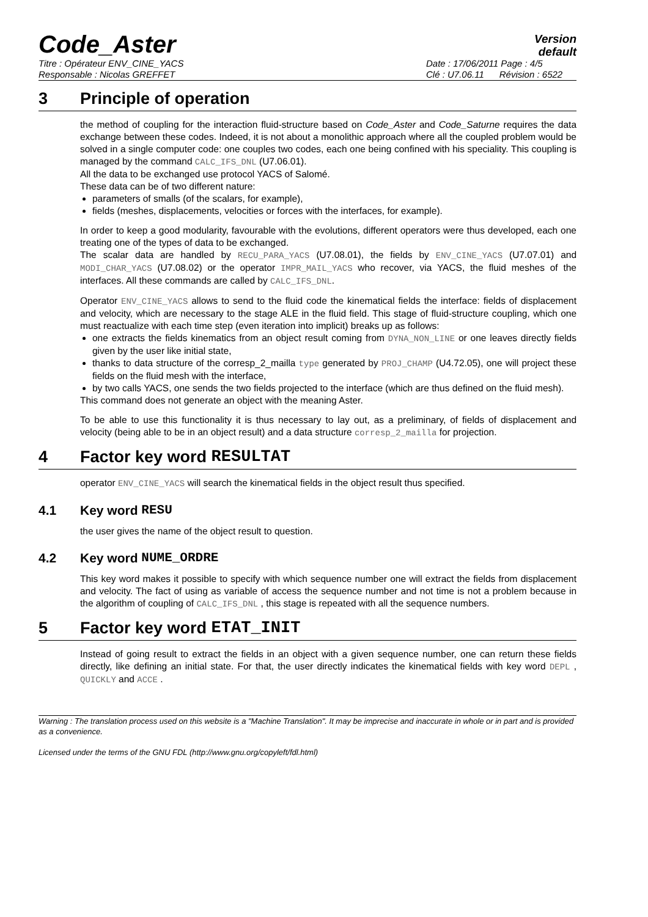Code_Aster
Version
default
Titre : Opérateur ENV_CINE_YACS
Responsable : Nicolas GREFFET
Date : 17/06/2011 Page : 4/5
Clé : U7.06.11 Révision : 6522
3 Principle of operation
the method of coupling for the interaction fluid-structure based on Code_Aster and Code_Saturne requires the data exchange between these codes. Indeed, it is not about a monolithic approach where all the coupled problem would be solved in a single computer code: one couples two codes, each one being confined with his speciality. This coupling is managed by the command CALC_IFS_DNL (U7.06.01).
All the data to be exchanged use protocol YACS of Salomé.
These data can be of two different nature:
parameters of smalls (of the scalars, for example),
fields (meshes, displacements, velocities or forces with the interfaces, for example).
In order to keep a good modularity, favourable with the evolutions, different operators were thus developed, each one treating one of the types of data to be exchanged.
The scalar data are handled by RECU_PARA_YACS (U7.08.01), the fields by ENV_CINE_YACS (U7.07.01) and MODI_CHAR_YACS (U7.08.02) or the operator IMPR_MAIL_YACS who recover, via YACS, the fluid meshes of the interfaces. All these commands are called by CALC_IFS_DNL.
Operator ENV_CINE_YACS allows to send to the fluid code the kinematical fields the interface: fields of displacement and velocity, which are necessary to the stage ALE in the fluid field. This stage of fluid-structure coupling, which one must reactualize with each time step (even iteration into implicit) breaks up as follows:
one extracts the fields kinematics from an object result coming from DYNA_NON_LINE or one leaves directly fields given by the user like initial state,
thanks to data structure of the corresp_2_mailla type generated by PROJ_CHAMP (U4.72.05), one will project these fields on the fluid mesh with the interface,
by two calls YACS, one sends the two fields projected to the interface (which are thus defined on the fluid mesh).
This command does not generate an object with the meaning Aster.
To be able to use this functionality it is thus necessary to lay out, as a preliminary, of fields of displacement and velocity (being able to be in an object result) and a data structure corresp_2_mailla for projection.
4 Factor key word RESULTAT
operator ENV_CINE_YACS will search the kinematical fields in the object result thus specified.
4.1 Key word RESU
the user gives the name of the object result to question.
4.2 Key word NUME_ORDRE
This key word makes it possible to specify with which sequence number one will extract the fields from displacement and velocity. The fact of using as variable of access the sequence number and not time is not a problem because in the algorithm of coupling of CALC_IFS_DNL , this stage is repeated with all the sequence numbers.
5 Factor key word ETAT_INIT
Instead of going result to extract the fields in an object with a given sequence number, one can return these fields directly, like defining an initial state. For that, the user directly indicates the kinematical fields with key word DEPL , QUICKLY and ACCE .
Warning : The translation process used on this website is a "Machine Translation". It may be imprecise and inaccurate in whole or in part and is provided as a convenience.
Licensed under the terms of the GNU FDL (http://www.gnu.org/copyleft/fdl.html)